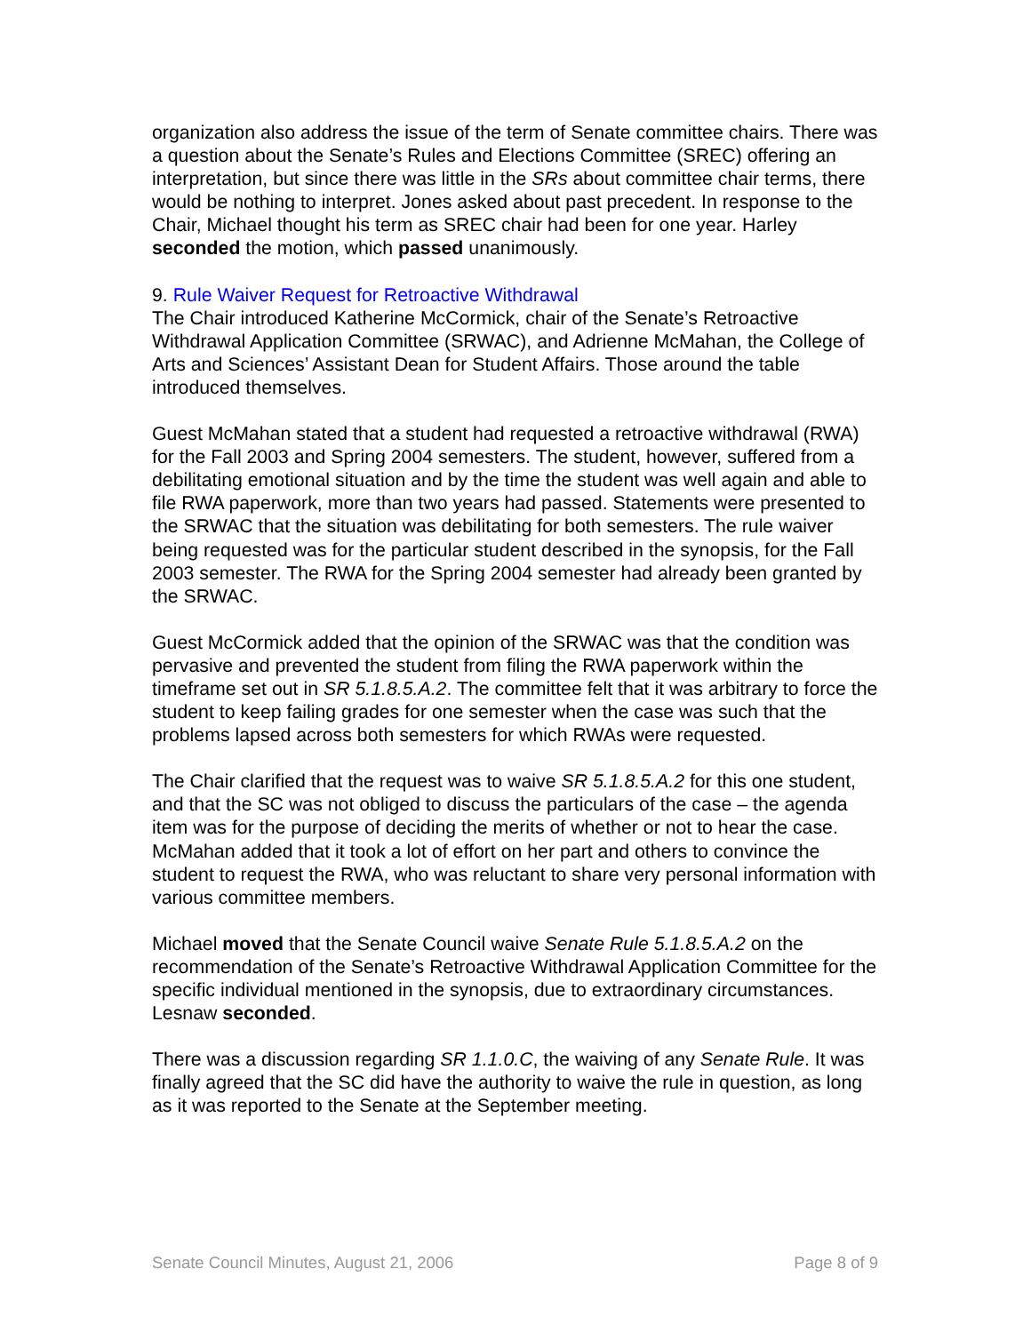organization also address the issue of the term of Senate committee chairs. There was a question about the Senate’s Rules and Elections Committee (SREC) offering an interpretation, but since there was little in the SRs about committee chair terms, there would be nothing to interpret. Jones asked about past precedent. In response to the Chair, Michael thought his term as SREC chair had been for one year. Harley seconded the motion, which passed unanimously.
9. Rule Waiver Request for Retroactive Withdrawal
The Chair introduced Katherine McCormick, chair of the Senate’s Retroactive Withdrawal Application Committee (SRWAC), and Adrienne McMahan, the College of Arts and Sciences’ Assistant Dean for Student Affairs. Those around the table introduced themselves.
Guest McMahan stated that a student had requested a retroactive withdrawal (RWA) for the Fall 2003 and Spring 2004 semesters. The student, however, suffered from a debilitating emotional situation and by the time the student was well again and able to file RWA paperwork, more than two years had passed. Statements were presented to the SRWAC that the situation was debilitating for both semesters. The rule waiver being requested was for the particular student described in the synopsis, for the Fall 2003 semester. The RWA for the Spring 2004 semester had already been granted by the SRWAC.
Guest McCormick added that the opinion of the SRWAC was that the condition was pervasive and prevented the student from filing the RWA paperwork within the timeframe set out in SR 5.1.8.5.A.2. The committee felt that it was arbitrary to force the student to keep failing grades for one semester when the case was such that the problems lapsed across both semesters for which RWAs were requested.
The Chair clarified that the request was to waive SR 5.1.8.5.A.2 for this one student, and that the SC was not obliged to discuss the particulars of the case – the agenda item was for the purpose of deciding the merits of whether or not to hear the case. McMahan added that it took a lot of effort on her part and others to convince the student to request the RWA, who was reluctant to share very personal information with various committee members.
Michael moved that the Senate Council waive Senate Rule 5.1.8.5.A.2 on the recommendation of the Senate’s Retroactive Withdrawal Application Committee for the specific individual mentioned in the synopsis, due to extraordinary circumstances. Lesnaw seconded.
There was a discussion regarding SR 1.1.0.C, the waiving of any Senate Rule. It was finally agreed that the SC did have the authority to waive the rule in question, as long as it was reported to the Senate at the September meeting.
Senate Council Minutes, August 21, 2006 Page 8 of 9